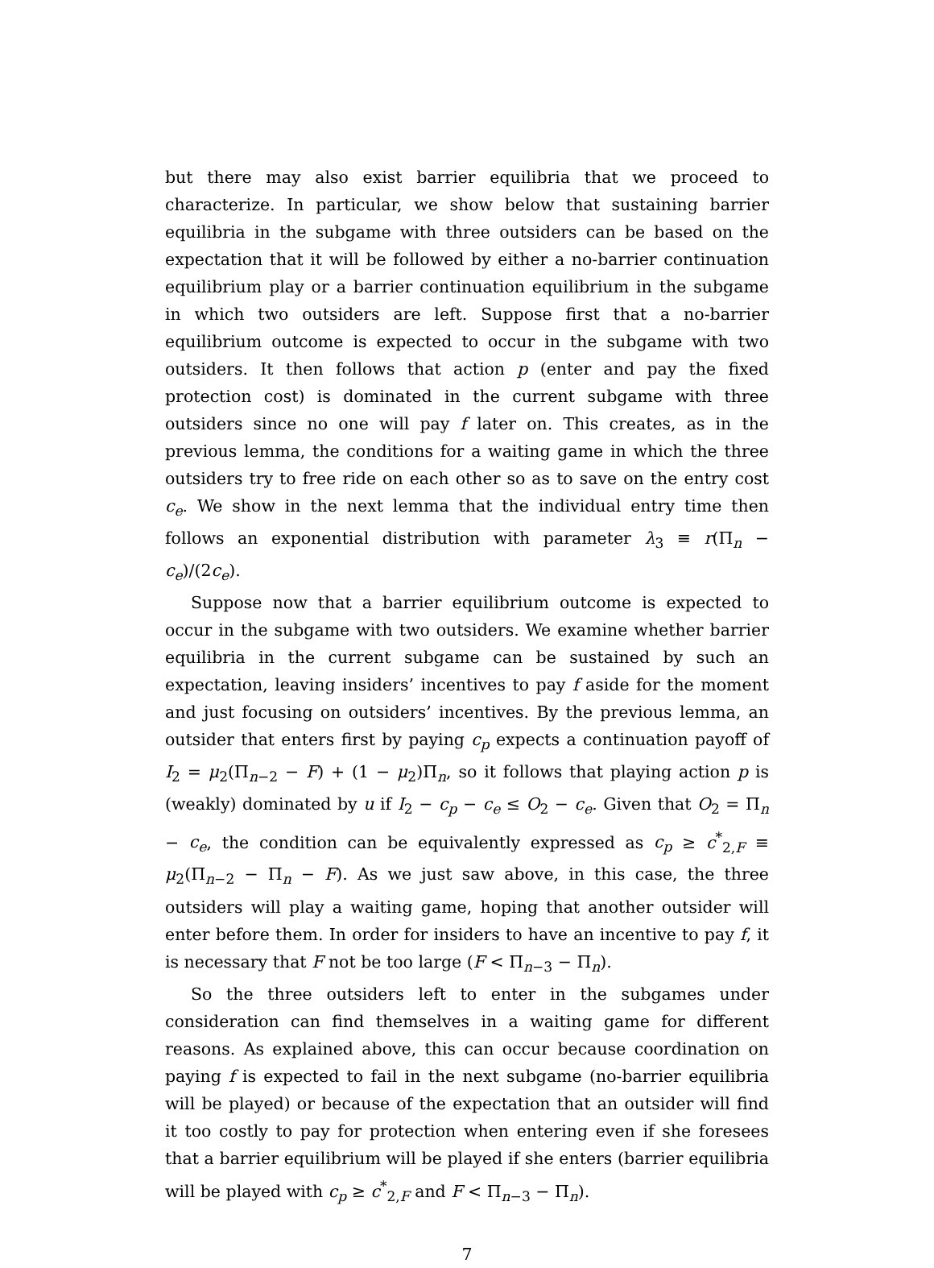but there may also exist barrier equilibria that we proceed to characterize. In particular, we show below that sustaining barrier equilibria in the subgame with three outsiders can be based on the expectation that it will be followed by either a no-barrier continuation equilibrium play or a barrier continuation equilibrium in the subgame in which two outsiders are left. Suppose first that a no-barrier equilibrium outcome is expected to occur in the subgame with two outsiders. It then follows that action p (enter and pay the fixed protection cost) is dominated in the current subgame with three outsiders since no one will pay f later on. This creates, as in the previous lemma, the conditions for a waiting game in which the three outsiders try to free ride on each other so as to save on the entry cost c<sub>e</sub>. We show in the next lemma that the individual entry time then follows an exponential distribution with parameter λ<sub>3</sub> ≡ r(Π<sub>n</sub> − c<sub>e</sub>)/(2c<sub>e</sub>).
Suppose now that a barrier equilibrium outcome is expected to occur in the subgame with two outsiders. We examine whether barrier equilibria in the current subgame can be sustained by such an expectation, leaving insiders’ incentives to pay f aside for the moment and just focusing on outsiders’ incentives. By the previous lemma, an outsider that enters first by paying c<sub>p</sub> expects a continuation payoff of I<sub>2</sub> = μ<sub>2</sub>(Π<sub>n−2</sub> − F) + (1 − μ<sub>2</sub>)Π<sub>n</sub>, so it follows that playing action p is (weakly) dominated by u if I<sub>2</sub> − c<sub>p</sub> − c<sub>e</sub> ≤ O<sub>2</sub> − c<sub>e</sub>. Given that O<sub>2</sub> = Π<sub>n</sub> − c<sub>e</sub>, the condition can be equivalently expressed as c<sub>p</sub> ≥ c<sup>*</sup><sub>2,F</sub> ≡ μ<sub>2</sub>(Π<sub>n−2</sub> − Π<sub>n</sub> − F). As we just saw above, in this case, the three outsiders will play a waiting game, hoping that another outsider will enter before them. In order for insiders to have an incentive to pay f, it is necessary that F not be too large (F < Π<sub>n−3</sub> − Π<sub>n</sub>).
So the three outsiders left to enter in the subgames under consideration can find themselves in a waiting game for different reasons. As explained above, this can occur because coordination on paying f is expected to fail in the next subgame (no-barrier equilibria will be played) or because of the expectation that an outsider will find it too costly to pay for protection when entering even if she foresees that a barrier equilibrium will be played if she enters (barrier equilibria will be played with c<sub>p</sub> ≥ c<sup>*</sup><sub>2,F</sub> and F < Π<sub>n−3</sub> − Π<sub>n</sub>).
7